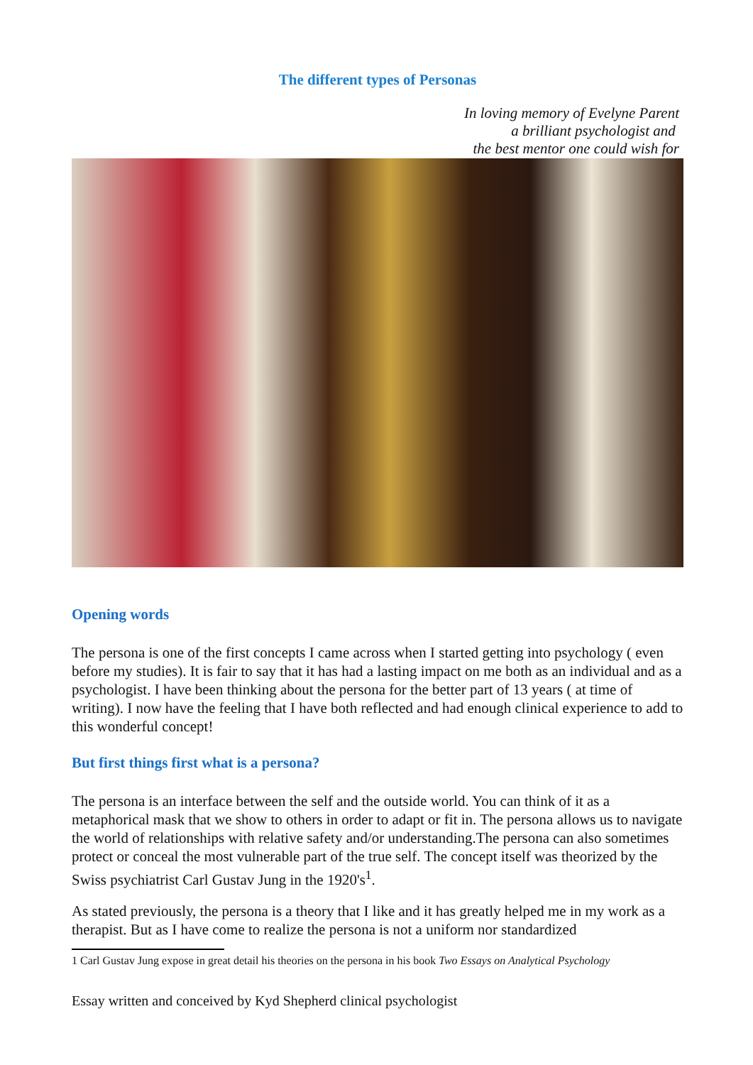The different types of Personas
In loving memory of Evelyne Parent
a brilliant psychologist and
the best mentor one could wish for
Opening words
The persona is one of the first concepts I came across when I started getting into psychology ( even before my studies). It is fair to say that it has had a lasting impact on me both as an individual and as a psychologist. I have been thinking about the persona for the better part of 13 years ( at time of writing). I now have the feeling that I have both reflected and had enough clinical experience to add to this wonderful concept!
But first things first what is a persona?
The persona is an interface between the self and the outside world. You can think of it as a metaphorical mask that we show to others in order to adapt or fit in. The persona allows us to navigate the world of relationships with relative safety and/or understanding.The persona can also sometimes protect or conceal the most vulnerable part of the true self. The concept itself was theorized by the Swiss psychiatrist Carl Gustav Jung in the 1920's<sup>1</sup>.
As stated previously, the persona is a theory that I like and it has greatly helped me in my work as a therapist. But as I have come to realize the persona is not a uniform nor standardized
1 Carl Gustav Jung expose in great detail his theories on the persona in his book Two Essays on Analytical Psychology
Essay written and conceived by Kyd Shepherd clinical psychologist